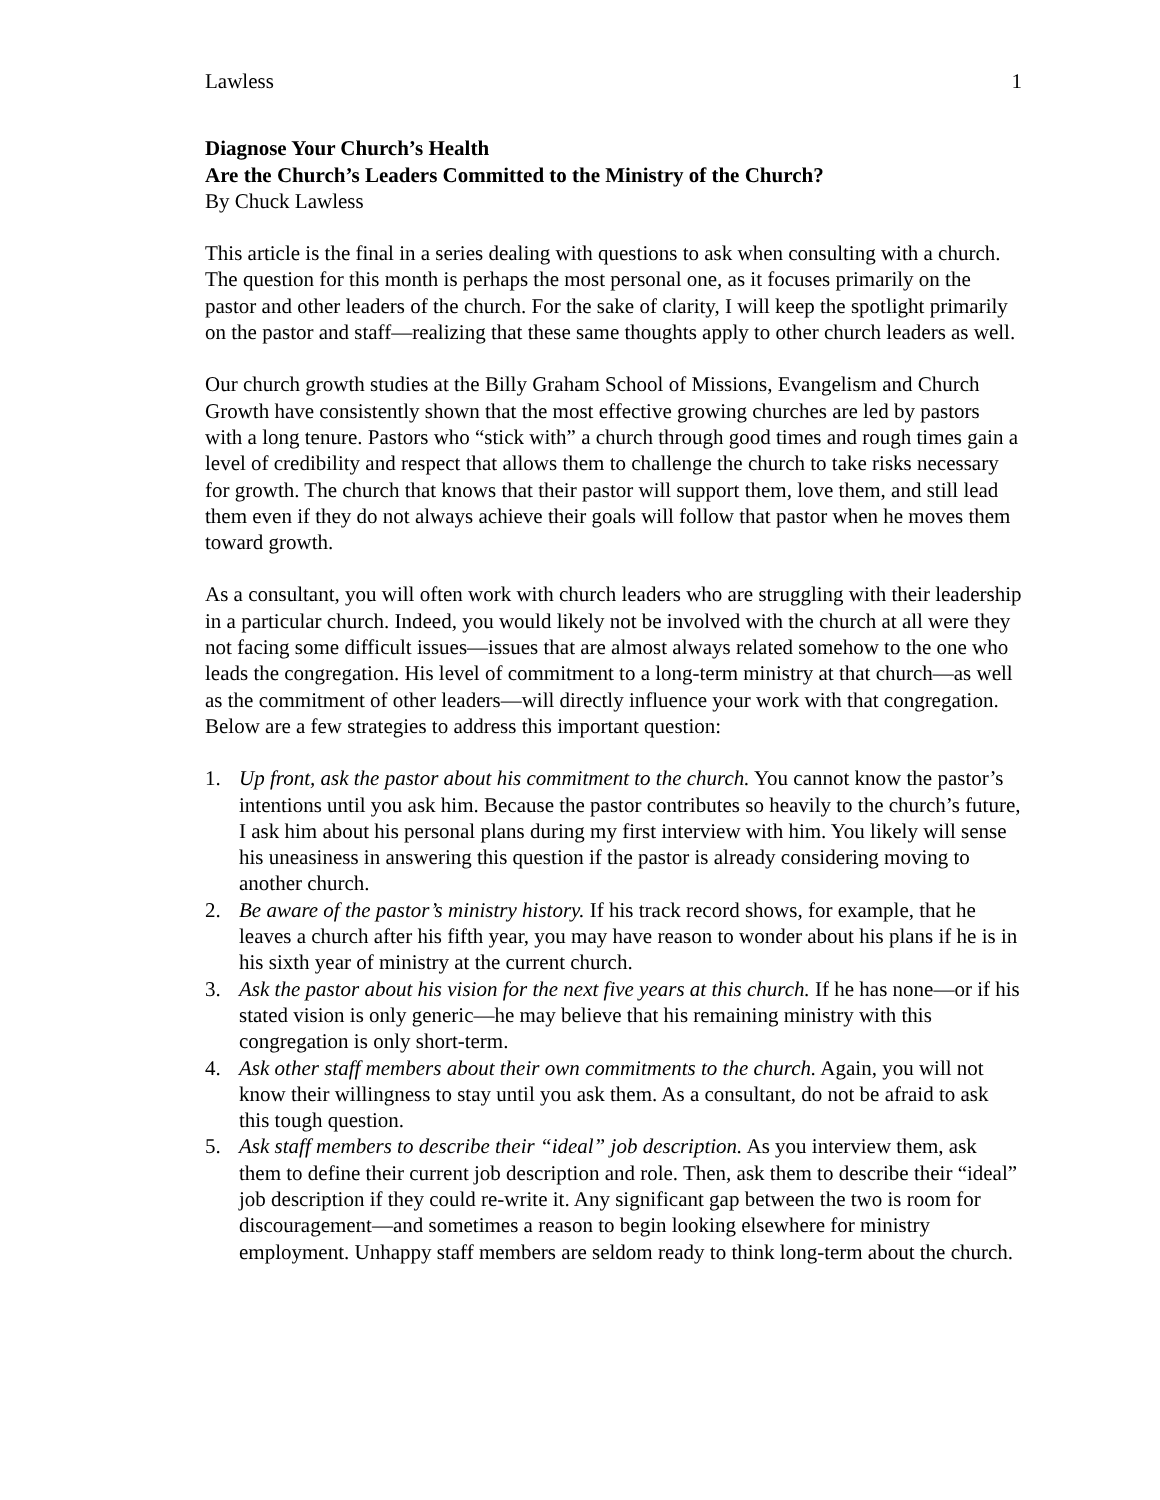Lawless 1
Diagnose Your Church’s Health
Are the Church’s Leaders Committed to the Ministry of the Church?
By Chuck Lawless
This article is the final in a series dealing with questions to ask when consulting with a church. The question for this month is perhaps the most personal one, as it focuses primarily on the pastor and other leaders of the church. For the sake of clarity, I will keep the spotlight primarily on the pastor and staff—realizing that these same thoughts apply to other church leaders as well.
Our church growth studies at the Billy Graham School of Missions, Evangelism and Church Growth have consistently shown that the most effective growing churches are led by pastors with a long tenure. Pastors who “stick with” a church through good times and rough times gain a level of credibility and respect that allows them to challenge the church to take risks necessary for growth. The church that knows that their pastor will support them, love them, and still lead them even if they do not always achieve their goals will follow that pastor when he moves them toward growth.
As a consultant, you will often work with church leaders who are struggling with their leadership in a particular church. Indeed, you would likely not be involved with the church at all were they not facing some difficult issues—issues that are almost always related somehow to the one who leads the congregation. His level of commitment to a long-term ministry at that church—as well as the commitment of other leaders—will directly influence your work with that congregation. Below are a few strategies to address this important question:
1. Up front, ask the pastor about his commitment to the church. You cannot know the pastor’s intentions until you ask him. Because the pastor contributes so heavily to the church’s future, I ask him about his personal plans during my first interview with him. You likely will sense his uneasiness in answering this question if the pastor is already considering moving to another church.
2. Be aware of the pastor’s ministry history. If his track record shows, for example, that he leaves a church after his fifth year, you may have reason to wonder about his plans if he is in his sixth year of ministry at the current church.
3. Ask the pastor about his vision for the next five years at this church. If he has none—or if his stated vision is only generic—he may believe that his remaining ministry with this congregation is only short-term.
4. Ask other staff members about their own commitments to the church. Again, you will not know their willingness to stay until you ask them. As a consultant, do not be afraid to ask this tough question.
5. Ask staff members to describe their “ideal” job description. As you interview them, ask them to define their current job description and role. Then, ask them to describe their “ideal” job description if they could re-write it. Any significant gap between the two is room for discouragement—and sometimes a reason to begin looking elsewhere for ministry employment. Unhappy staff members are seldom ready to think long-term about the church.